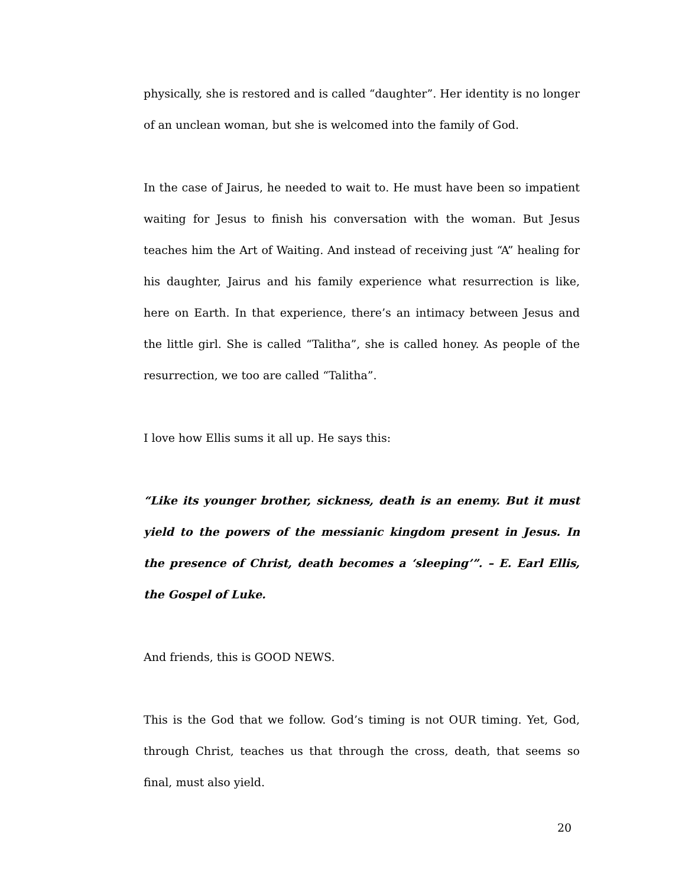physically, she is restored and is called “daughter”. Her identity is no longer of an unclean woman, but she is welcomed into the family of God.
In the case of Jairus, he needed to wait to. He must have been so impatient waiting for Jesus to finish his conversation with the woman. But Jesus teaches him the Art of Waiting. And instead of receiving just “A” healing for his daughter, Jairus and his family experience what resurrection is like, here on Earth. In that experience, there’s an intimacy between Jesus and the little girl. She is called “Talitha”, she is called honey. As people of the resurrection, we too are called “Talitha”.
I love how Ellis sums it all up. He says this:
“Like its younger brother, sickness, death is an enemy. But it must yield to the powers of the messianic kingdom present in Jesus. In the presence of Christ, death becomes a ‘sleeping’”. – E. Earl Ellis, the Gospel of Luke.
And friends, this is GOOD NEWS.
This is the God that we follow. God’s timing is not OUR timing. Yet, God, through Christ, teaches us that through the cross, death, that seems so final, must also yield.
20